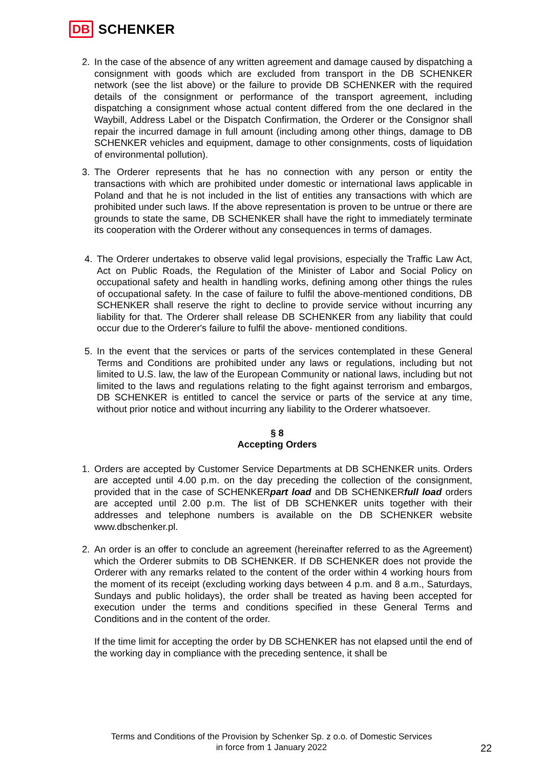DB SCHENKER
2. In the case of the absence of any written agreement and damage caused by dispatching a consignment with goods which are excluded from transport in the DB SCHENKER network (see the list above) or the failure to provide DB SCHENKER with the required details of the consignment or performance of the transport agreement, including dispatching a consignment whose actual content differed from the one declared in the Waybill, Address Label or the Dispatch Confirmation, the Orderer or the Consignor shall repair the incurred damage in full amount (including among other things, damage to DB SCHENKER vehicles and equipment, damage to other consignments, costs of liquidation of environmental pollution).
3. The Orderer represents that he has no connection with any person or entity the transactions with which are prohibited under domestic or international laws applicable in Poland and that he is not included in the list of entities any transactions with which are prohibited under such laws. If the above representation is proven to be untrue or there are grounds to state the same, DB SCHENKER shall have the right to immediately terminate its cooperation with the Orderer without any consequences in terms of damages.
4. The Orderer undertakes to observe valid legal provisions, especially the Traffic Law Act, Act on Public Roads, the Regulation of the Minister of Labor and Social Policy on occupational safety and health in handling works, defining among other things the rules of occupational safety. In the case of failure to fulfil the above-mentioned conditions, DB SCHENKER shall reserve the right to decline to provide service without incurring any liability for that. The Orderer shall release DB SCHENKER from any liability that could occur due to the Orderer's failure to fulfil the above- mentioned conditions.
5. In the event that the services or parts of the services contemplated in these General Terms and Conditions are prohibited under any laws or regulations, including but not limited to U.S. law, the law of the European Community or national laws, including but not limited to the laws and regulations relating to the fight against terrorism and embargos, DB SCHENKER is entitled to cancel the service or parts of the service at any time, without prior notice and without incurring any liability to the Orderer whatsoever.
§ 8
Accepting Orders
1. Orders are accepted by Customer Service Departments at DB SCHENKER units. Orders are accepted until 4.00 p.m. on the day preceding the collection of the consignment, provided that in the case of SCHENKERpart load and DB SCHENKERfull load orders are accepted until 2.00 p.m. The list of DB SCHENKER units together with their addresses and telephone numbers is available on the DB SCHENKER website www.dbschenker.pl.
2. An order is an offer to conclude an agreement (hereinafter referred to as the Agreement) which the Orderer submits to DB SCHENKER. If DB SCHENKER does not provide the Orderer with any remarks related to the content of the order within 4 working hours from the moment of its receipt (excluding working days between 4 p.m. and 8 a.m., Saturdays, Sundays and public holidays), the order shall be treated as having been accepted for execution under the terms and conditions specified in these General Terms and Conditions and in the content of the order.
If the time limit for accepting the order by DB SCHENKER has not elapsed until the end of the working day in compliance with the preceding sentence, it shall be
Terms and Conditions of the Provision by Schenker Sp. z o.o. of Domestic Services
in force from 1 January 2022
22